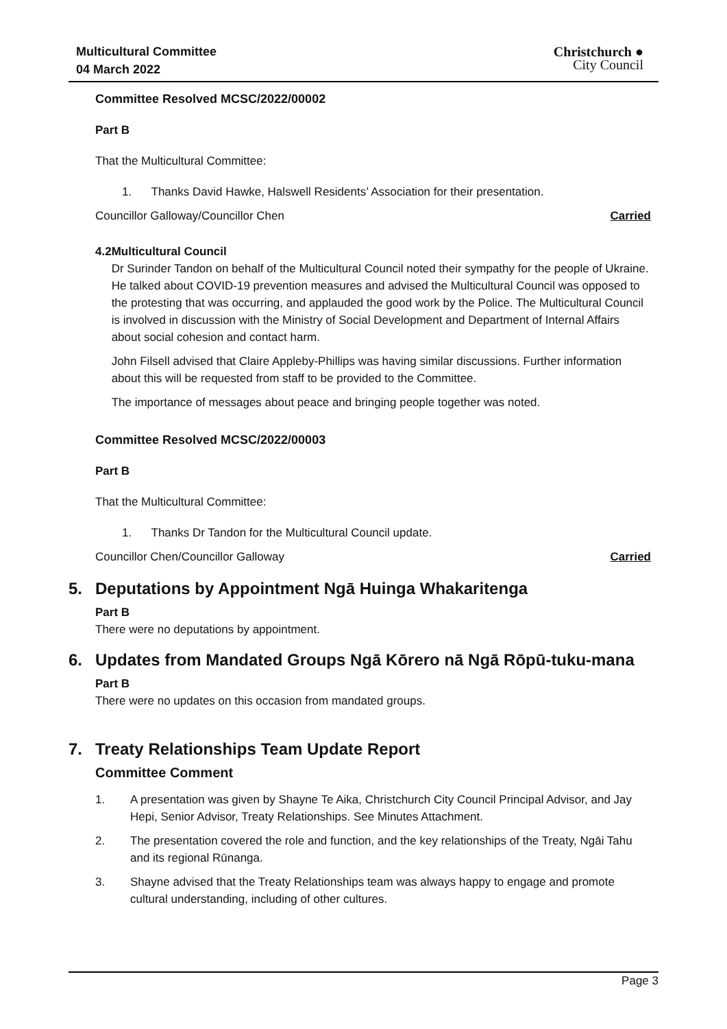Multicultural Committee
04 March 2022
Christchurch ●
City Council
Committee Resolved MCSC/2022/00002
Part B
That the Multicultural Committee:
1. Thanks David Hawke, Halswell Residents’ Association for their presentation.
Councillor Galloway/Councillor Chen
Carried
4.2 Multicultural Council
Dr Surinder Tandon on behalf of the Multicultural Council noted their sympathy for the people of Ukraine. He talked about COVID-19 prevention measures and advised the Multicultural Council was opposed to the protesting that was occurring, and applauded the good work by the Police. The Multicultural Council is involved in discussion with the Ministry of Social Development and Department of Internal Affairs about social cohesion and contact harm.
John Filsell advised that Claire Appleby-Phillips was having similar discussions. Further information about this will be requested from staff to be provided to the Committee.
The importance of messages about peace and bringing people together was noted.
Committee Resolved MCSC/2022/00003
Part B
That the Multicultural Committee:
1. Thanks Dr Tandon for the Multicultural Council update.
Councillor Chen/Councillor Galloway
Carried
5. Deputations by Appointment Ngā Huinga Whakaritenga
Part B
There were no deputations by appointment.
6. Updates from Mandated Groups Ngā Kōrero nā Ngā Rōpū-tuku-mana
Part B
There were no updates on this occasion from mandated groups.
7. Treaty Relationships Team Update Report
Committee Comment
1. A presentation was given by Shayne Te Aika, Christchurch City Council Principal Advisor, and Jay Hepi, Senior Advisor, Treaty Relationships. See Minutes Attachment.
2. The presentation covered the role and function, and the key relationships of the Treaty, Ngāi Tahu and its regional Rūnanga.
3. Shayne advised that the Treaty Relationships team was always happy to engage and promote cultural understanding, including of other cultures.
Page 3